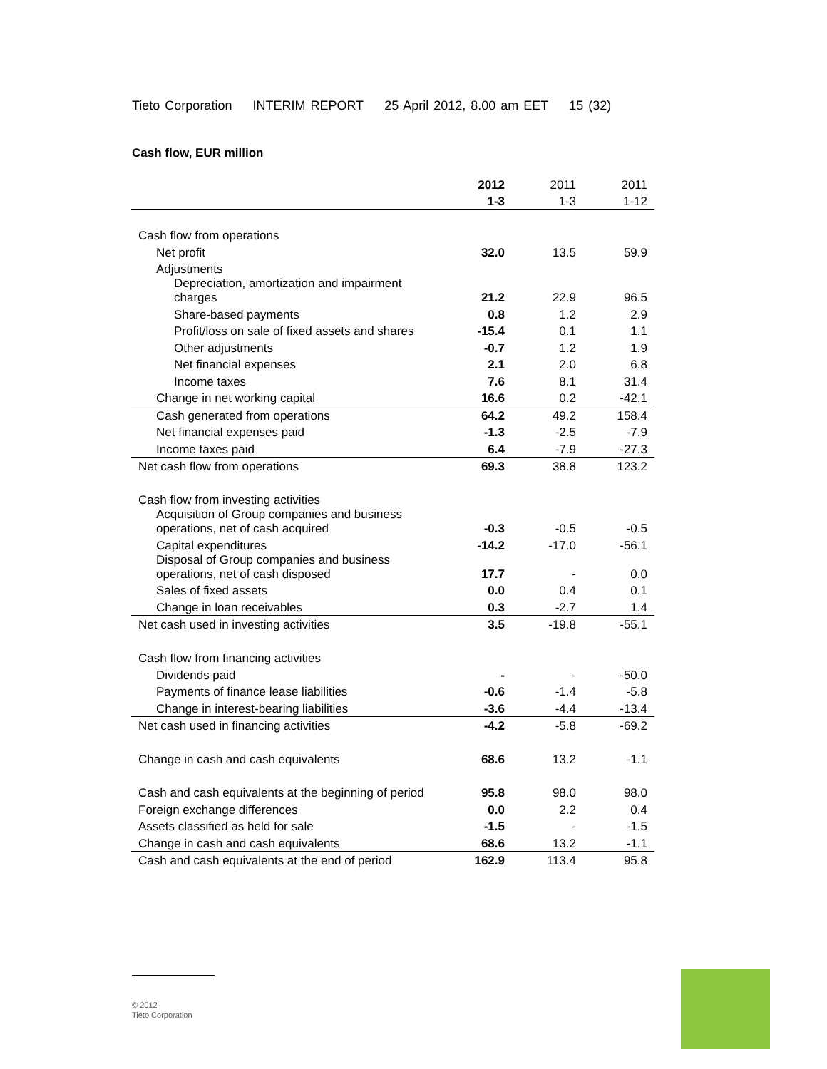Tieto Corporation INTERIM REPORT 25 April 2012, 8.00 am EET 15 (32)
Cash flow, EUR million
| | 2012 | 2011 | 2011 |
| --- | --- | --- | --- |
| | 1-3 | 1-3 | 1-12 |
| Cash flow from operations | | | |
| Net profit | 32.0 | 13.5 | 59.9 |
| Adjustments | | | |
| Depreciation, amortization and impairment charges | 21.2 | 22.9 | 96.5 |
| Share-based payments | 0.8 | 1.2 | 2.9 |
| Profit/loss on sale of fixed assets and shares | -15.4 | 0.1 | 1.1 |
| Other adjustments | -0.7 | 1.2 | 1.9 |
| Net financial expenses | 2.1 | 2.0 | 6.8 |
| Income taxes | 7.6 | 8.1 | 31.4 |
| Change in net working capital | 16.6 | 0.2 | -42.1 |
| Cash generated from operations | 64.2 | 49.2 | 158.4 |
| Net financial expenses paid | -1.3 | -2.5 | -7.9 |
| Income taxes paid | 6.4 | -7.9 | -27.3 |
| Net cash flow from operations | 69.3 | 38.8 | 123.2 |
| Cash flow from investing activities | | | |
| Acquisition of Group companies and business operations, net of cash acquired | -0.3 | -0.5 | -0.5 |
| Capital expenditures | -14.2 | -17.0 | -56.1 |
| Disposal of Group companies and business operations, net of cash disposed | 17.7 | - | 0.0 |
| Sales of fixed assets | 0.0 | 0.4 | 0.1 |
| Change in loan receivables | 0.3 | -2.7 | 1.4 |
| Net cash used in investing activities | 3.5 | -19.8 | -55.1 |
| Cash flow from financing activities | | | |
| Dividends paid | - | - | -50.0 |
| Payments of finance lease liabilities | -0.6 | -1.4 | -5.8 |
| Change in interest-bearing liabilities | -3.6 | -4.4 | -13.4 |
| Net cash used in financing activities | -4.2 | -5.8 | -69.2 |
| Change in cash and cash equivalents | 68.6 | 13.2 | -1.1 |
| Cash and cash equivalents at the beginning of period | 95.8 | 98.0 | 98.0 |
| Foreign exchange differences | 0.0 | 2.2 | 0.4 |
| Assets classified as held for sale | -1.5 | - | -1.5 |
| Change in cash and cash equivalents | 68.6 | 13.2 | -1.1 |
| Cash and cash equivalents at the end of period | 162.9 | 113.4 | 95.8 |
© 2012
Tieto Corporation